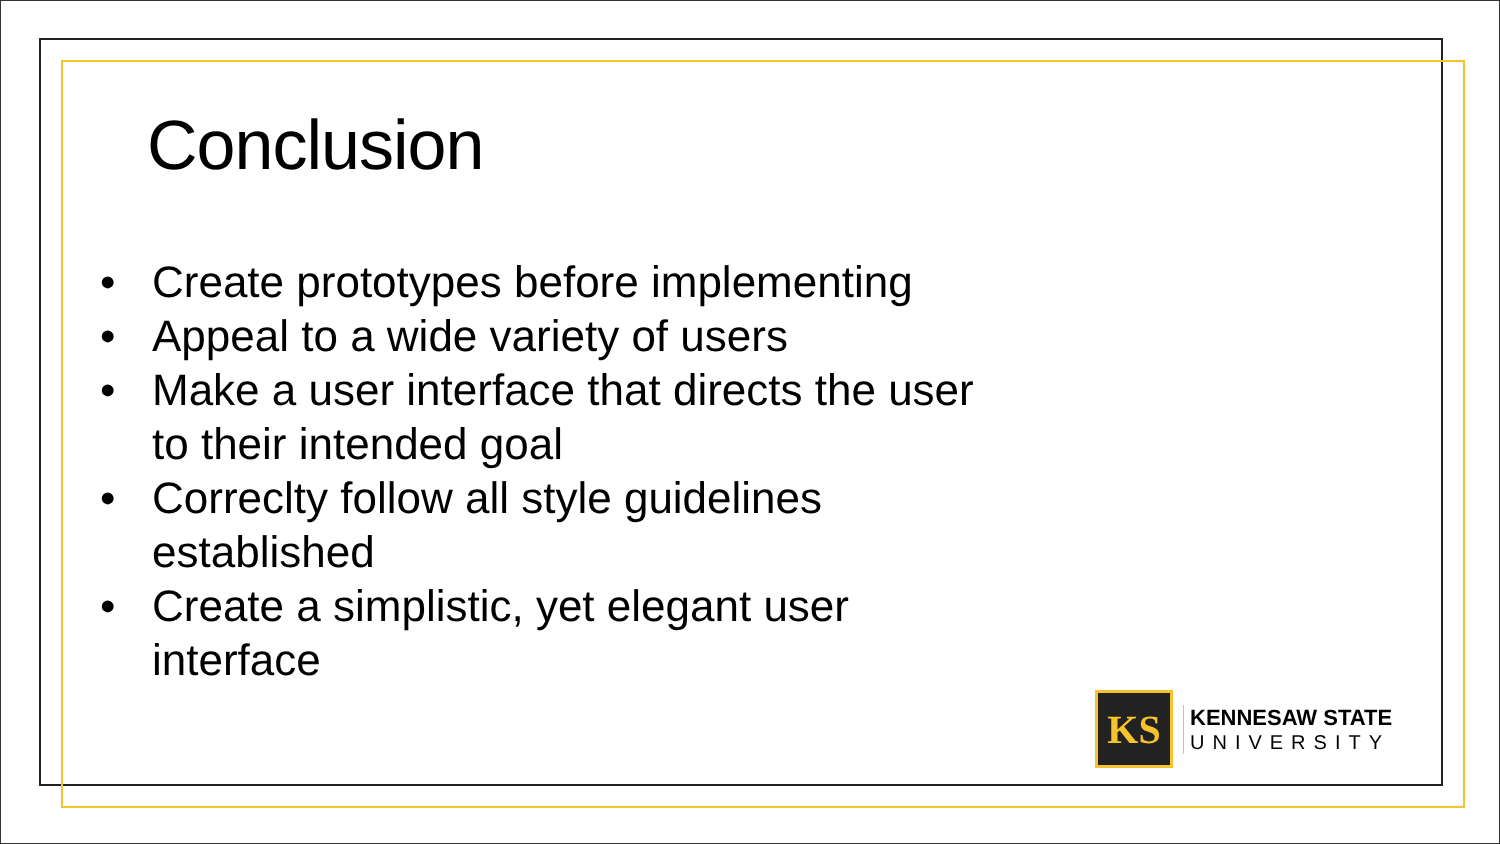Conclusion
• Create prototypes before implementing
• Appeal to a wide variety of users
• Make a user interface that directs the user to their intended goal
• Correclty follow all style guidelines established
• Create a simplistic, yet elegant user interface
KS
KENNESAW STATE
UNIVERSITY